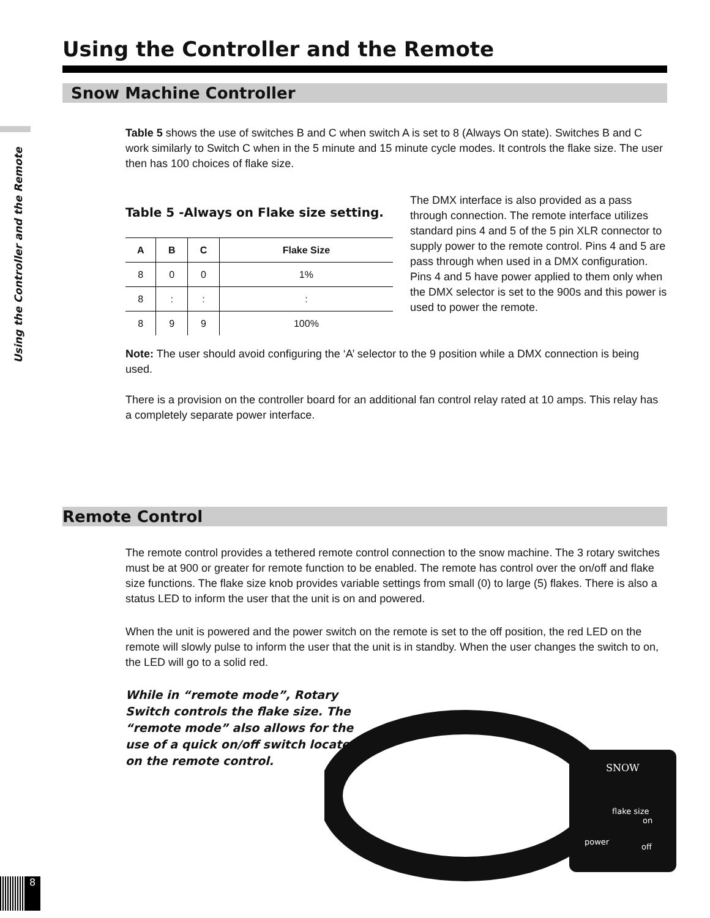Using the Controller and the Remote
Snow Machine Controller
Using the Controller and the Remote
Table 5 shows the use of switches B and C when switch A is set to 8 (Always On state). Switches B and C work similarly to Switch C when in the 5 minute and 15 minute cycle modes. It controls the flake size. The user then has 100 choices of flake size.
Table 5 -Always on Flake size setting.
| A | B | C | Flake Size |
| --- | --- | --- | --- |
| 8 | 0 | 0 | 1% |
| 8 | : | : | : |
| 8 | 9 | 9 | 100% |
The DMX interface is also provided as a pass through connection. The remote interface utilizes standard pins 4 and 5 of the 5 pin XLR connector to supply power to the remote control. Pins 4 and 5 are pass through when used in a DMX configuration. Pins 4 and 5 have power applied to them only when the DMX selector is set to the 900s and this power is used to power the remote.
Note: The user should avoid configuring the ‘A’ selector to the 9 position while a DMX connection is being used.
There is a provision on the controller board for an additional fan control relay rated at 10 amps. This relay has a completely separate power interface.
Remote Control
The remote control provides a tethered remote control connection to the snow machine. The 3 rotary switches must be at 900 or greater for remote function to be enabled. The remote has control over the on/off and flake size functions. The flake size knob provides variable settings from small (0) to large (5) flakes. There is also a status LED to inform the user that the unit is on and powered.
When the unit is powered and the power switch on the remote is set to the off position, the red LED on the remote will slowly pulse to inform the user that the unit is in standby. When the user changes the switch to on, the LED will go to a solid red.
While in “remote mode”, Rotary Switch controls the flake size. The “remote mode” also allows for the use of a quick on/off switch located on the remote control.
SNOW
flake size
on
power
off
8